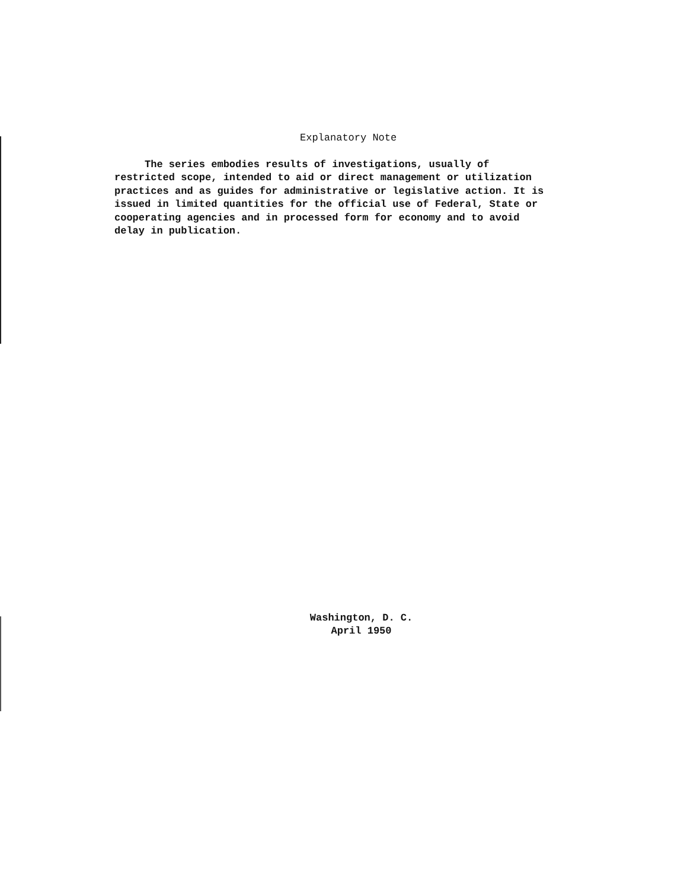Explanatory Note
The series embodies results of investigations, usually of restricted scope, intended to aid or direct management or utilization practices and as guides for administrative or legislative action. It is issued in limited quantities for the official use of Federal, State or cooperating agencies and in processed form for economy and to avoid delay in publication.
Washington, D. C.
April 1950